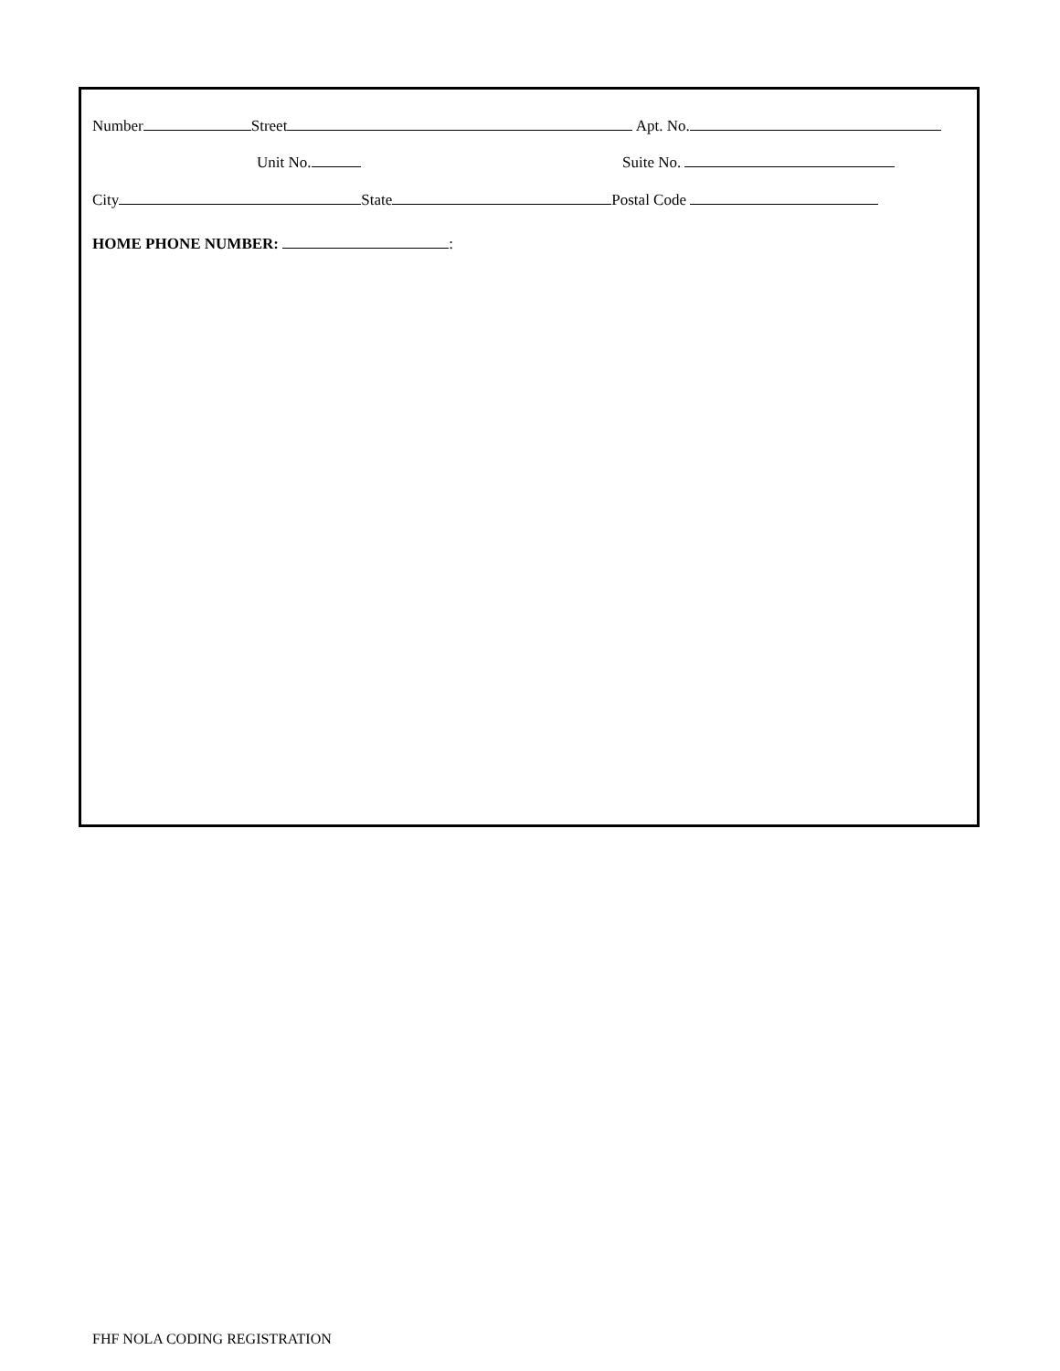Number Street Apt. No.
Unit No. Suite No.
City State Postal Code
HOME PHONE NUMBER: :
FHF NOLA CODING REGISTRATION